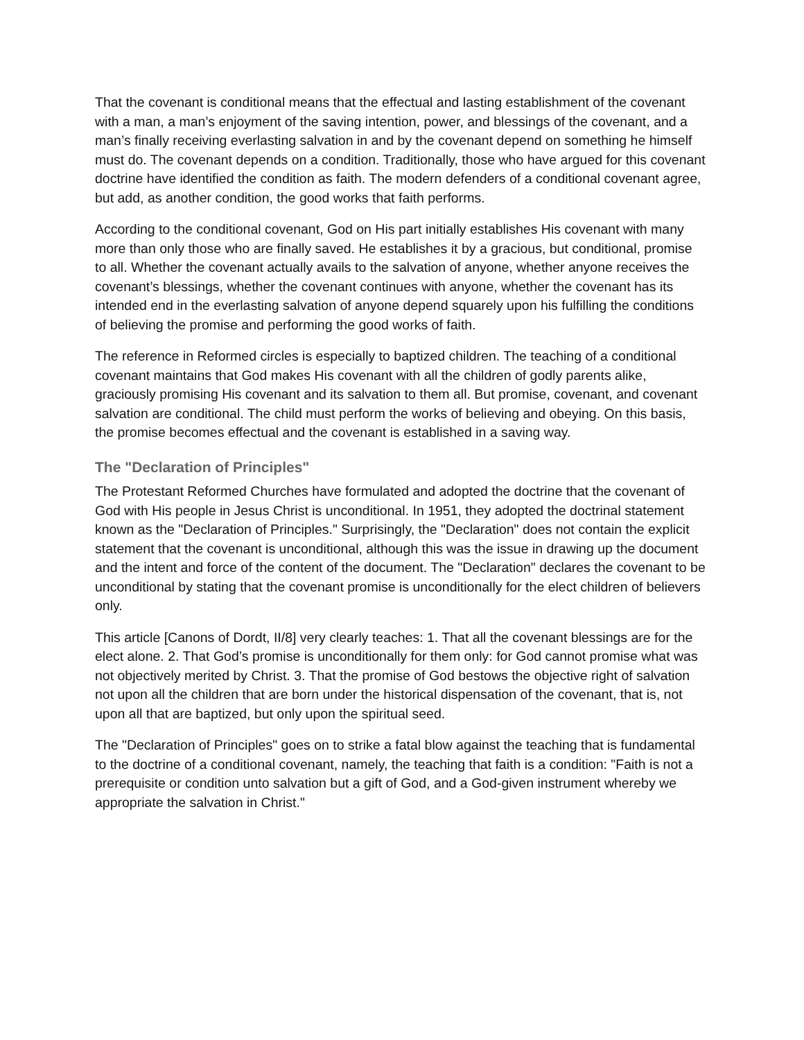That the covenant is conditional means that the effectual and lasting establishment of the covenant with a man, a man’s enjoyment of the saving intention, power, and blessings of the covenant, and a man’s finally receiving everlasting salvation in and by the covenant depend on something he himself must do. The covenant depends on a condition. Traditionally, those who have argued for this covenant doctrine have identified the condition as faith. The modern defenders of a conditional covenant agree, but add, as another condition, the good works that faith performs.
According to the conditional covenant, God on His part initially establishes His covenant with many more than only those who are finally saved. He establishes it by a gracious, but conditional, promise to all. Whether the covenant actually avails to the salvation of anyone, whether anyone receives the covenant’s blessings, whether the covenant continues with anyone, whether the covenant has its intended end in the everlasting salvation of anyone depend squarely upon his fulfilling the conditions of believing the promise and performing the good works of faith.
The reference in Reformed circles is especially to baptized children. The teaching of a conditional covenant maintains that God makes His covenant with all the children of godly parents alike, graciously promising His covenant and its salvation to them all. But promise, covenant, and covenant salvation are conditional. The child must perform the works of believing and obeying. On this basis, the promise becomes effectual and the covenant is established in a saving way.
The "Declaration of Principles"
The Protestant Reformed Churches have formulated and adopted the doctrine that the covenant of God with His people in Jesus Christ is unconditional. In 1951, they adopted the doctrinal statement known as the "Declaration of Principles." Surprisingly, the "Declaration" does not contain the explicit statement that the covenant is unconditional, although this was the issue in drawing up the document and the intent and force of the content of the document. The "Declaration" declares the covenant to be unconditional by stating that the covenant promise is unconditionally for the elect children of believers only.
This article [Canons of Dordt, II/8] very clearly teaches: 1. That all the covenant blessings are for the elect alone. 2. That God’s promise is unconditionally for them only: for God cannot promise what was not objectively merited by Christ. 3. That the promise of God bestows the objective right of salvation not upon all the children that are born under the historical dispensation of the covenant, that is, not upon all that are baptized, but only upon the spiritual seed.
The "Declaration of Principles" goes on to strike a fatal blow against the teaching that is fundamental to the doctrine of a conditional covenant, namely, the teaching that faith is a condition: "Faith is not a prerequisite or condition unto salvation but a gift of God, and a God-given instrument whereby we appropriate the salvation in Christ."